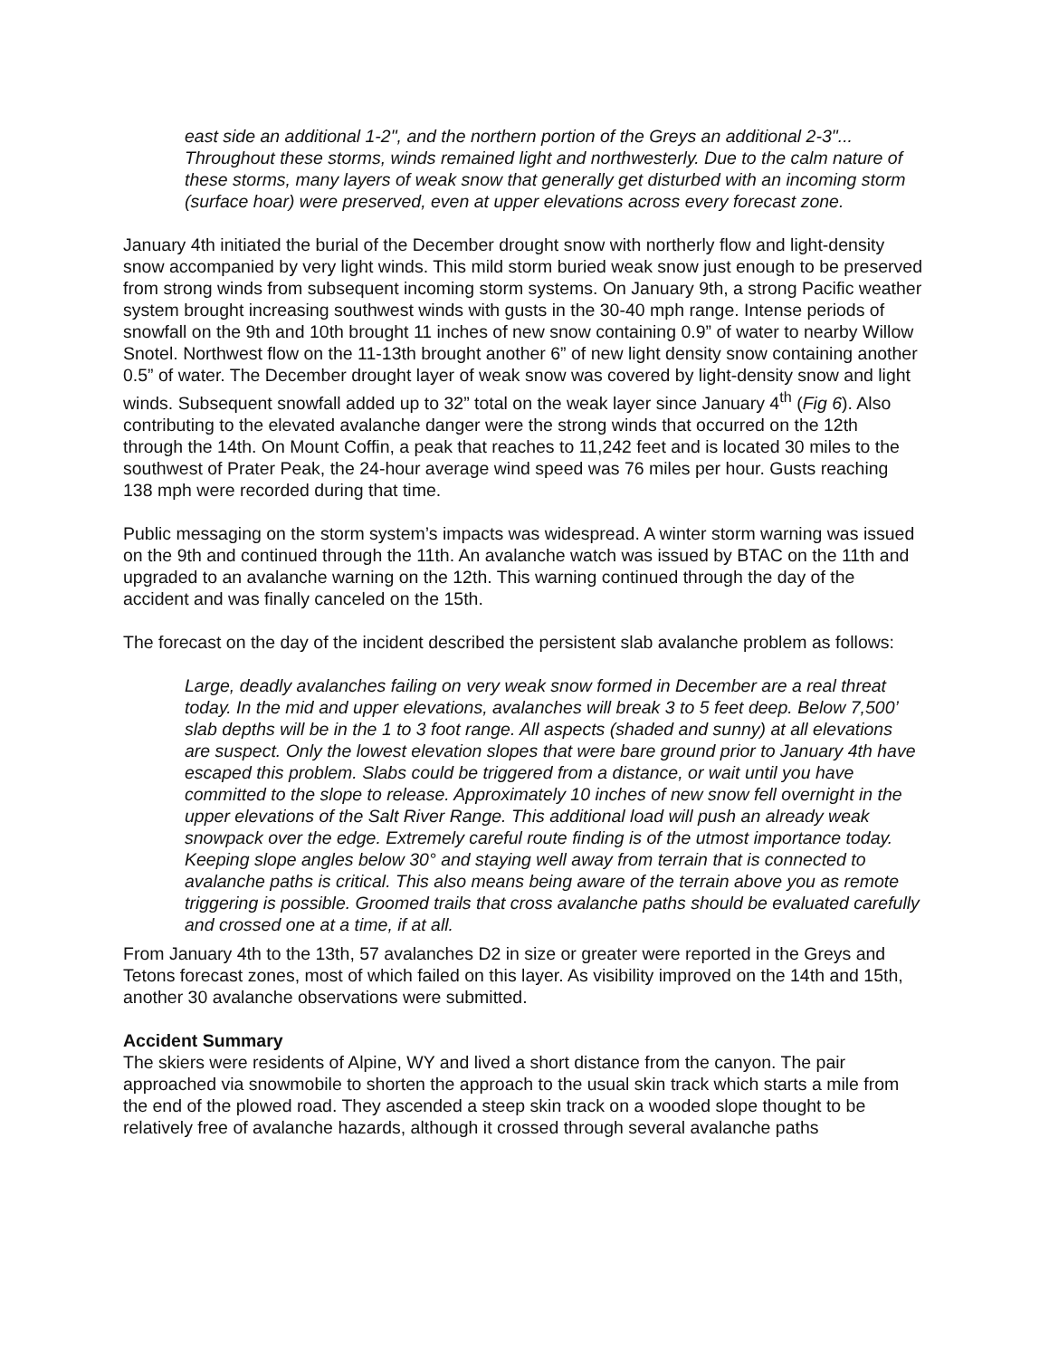east side an additional 1-2", and the northern portion of the Greys an additional 2-3"... Throughout these storms, winds remained light and northwesterly. Due to the calm nature of these storms, many layers of weak snow that generally get disturbed with an incoming storm (surface hoar) were preserved, even at upper elevations across every forecast zone.
January 4th initiated the burial of the December drought snow with northerly flow and light-density snow accompanied by very light winds. This mild storm buried weak snow just enough to be preserved from strong winds from subsequent incoming storm systems. On January 9th, a strong Pacific weather system brought increasing southwest winds with gusts in the 30-40 mph range. Intense periods of snowfall on the 9th and 10th brought 11 inches of new snow containing 0.9” of water to nearby Willow Snotel. Northwest flow on the 11-13th brought another 6” of new light density snow containing another 0.5” of water. The December drought layer of weak snow was covered by light-density snow and light winds. Subsequent snowfall added up to 32” total on the weak layer since January 4<sup>th</sup> (Fig 6). Also contributing to the elevated avalanche danger were the strong winds that occurred on the 12th through the 14th. On Mount Coffin, a peak that reaches to 11,242 feet and is located 30 miles to the southwest of Prater Peak, the 24-hour average wind speed was 76 miles per hour. Gusts reaching 138 mph were recorded during that time.
Public messaging on the storm system’s impacts was widespread. A winter storm warning was issued on the 9th and continued through the 11th. An avalanche watch was issued by BTAC on the 11th and upgraded to an avalanche warning on the 12th. This warning continued through the day of the accident and was finally canceled on the 15th.
The forecast on the day of the incident described the persistent slab avalanche problem as follows:
Large, deadly avalanches failing on very weak snow formed in December are a real threat today. In the mid and upper elevations, avalanches will break 3 to 5 feet deep. Below 7,500’ slab depths will be in the 1 to 3 foot range. All aspects (shaded and sunny) at all elevations are suspect. Only the lowest elevation slopes that were bare ground prior to January 4th have escaped this problem. Slabs could be triggered from a distance, or wait until you have committed to the slope to release. Approximately 10 inches of new snow fell overnight in the upper elevations of the Salt River Range. This additional load will push an already weak snowpack over the edge. Extremely careful route finding is of the utmost importance today. Keeping slope angles below 30° and staying well away from terrain that is connected to avalanche paths is critical. This also means being aware of the terrain above you as remote triggering is possible. Groomed trails that cross avalanche paths should be evaluated carefully and crossed one at a time, if at all.
From January 4th to the 13th, 57 avalanches D2 in size or greater were reported in the Greys and Tetons forecast zones, most of which failed on this layer. As visibility improved on the 14th and 15th, another 30 avalanche observations were submitted.
Accident Summary
The skiers were residents of Alpine, WY and lived a short distance from the canyon. The pair approached via snowmobile to shorten the approach to the usual skin track which starts a mile from the end of the plowed road. They ascended a steep skin track on a wooded slope thought to be relatively free of avalanche hazards, although it crossed through several avalanche paths